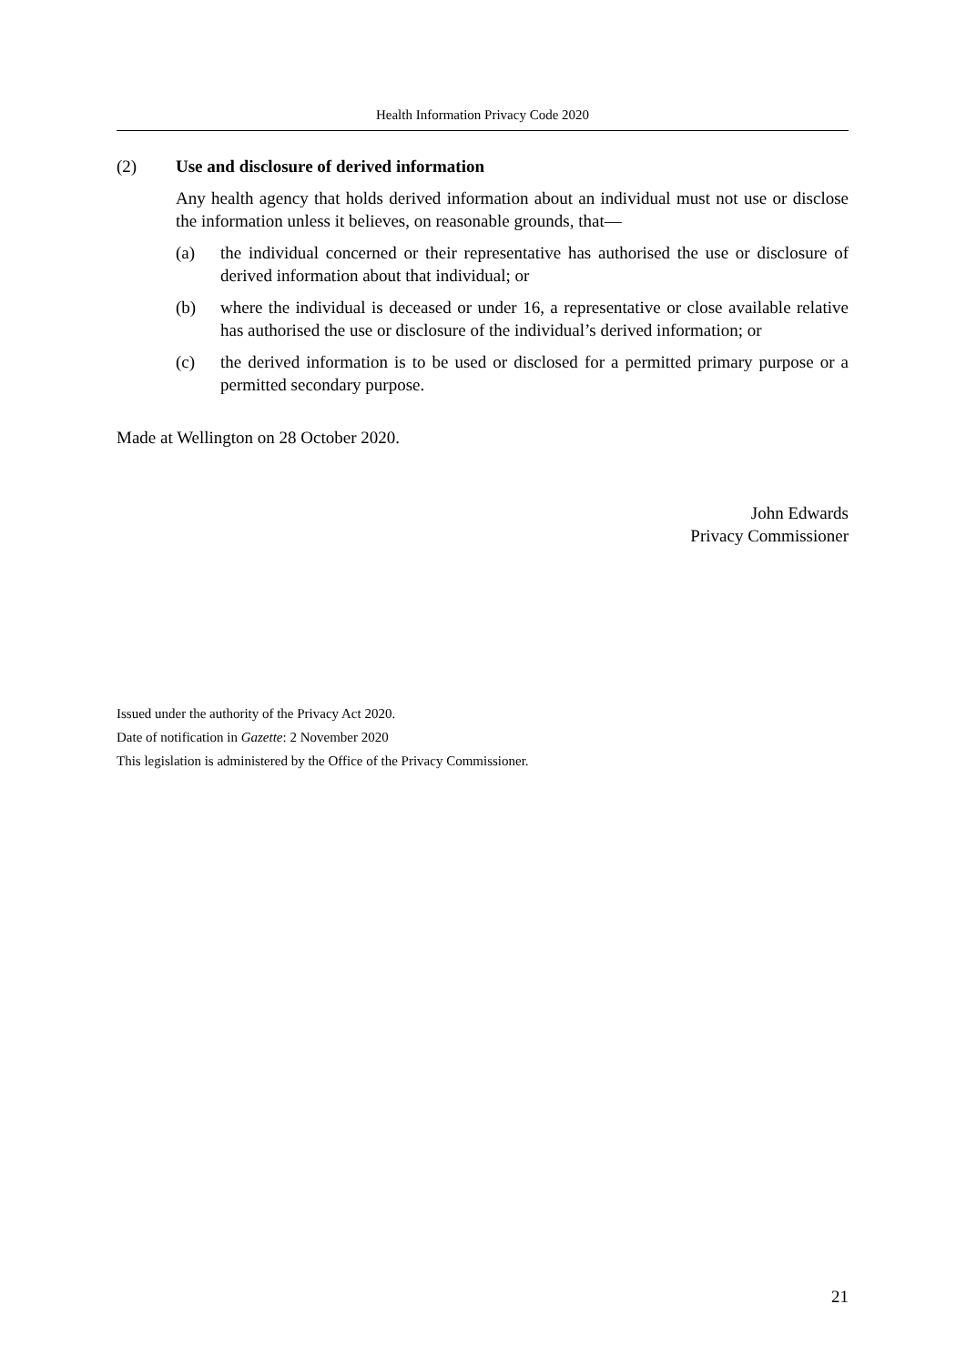Health Information Privacy Code 2020
(2) Use and disclosure of derived information
Any health agency that holds derived information about an individual must not use or disclose the information unless it believes, on reasonable grounds, that—
(a) the individual concerned or their representative has authorised the use or disclosure of derived information about that individual; or
(b) where the individual is deceased or under 16, a representative or close available relative has authorised the use or disclosure of the individual’s derived information; or
(c) the derived information is to be used or disclosed for a permitted primary purpose or a permitted secondary purpose.
Made at Wellington on 28 October 2020.
John Edwards
Privacy Commissioner
Issued under the authority of the Privacy Act 2020.
Date of notification in Gazette: 2 November 2020
This legislation is administered by the Office of the Privacy Commissioner.
21